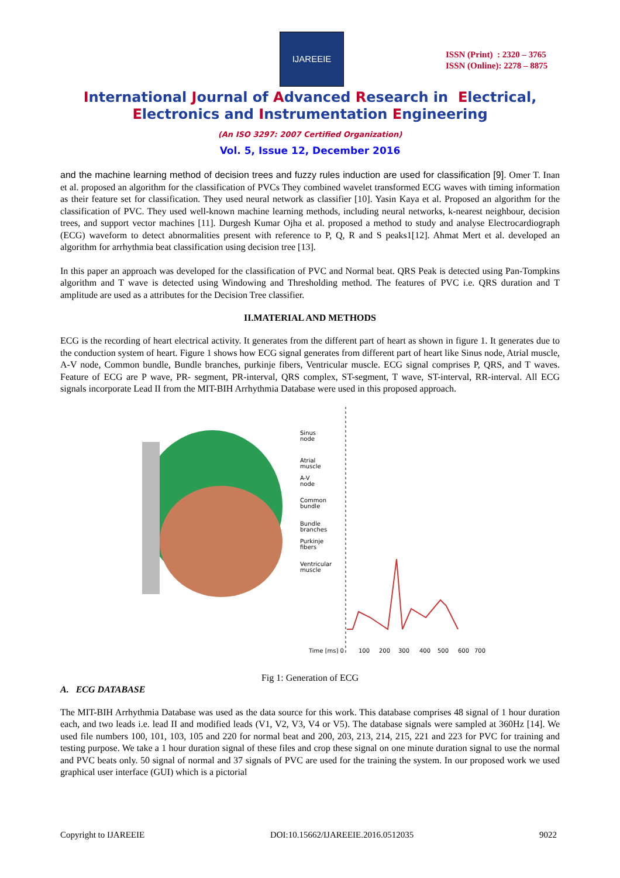IJAREEIE
ISSN (Print) : 2320 – 3765
ISSN (Online): 2278 – 8875
International Journal of Advanced Research in Electrical,
Electronics and Instrumentation Engineering
(An ISO 3297: 2007 Certified Organization)
Vol. 5, Issue 12, December 2016
and the machine learning method of decision trees and fuzzy rules induction are used for classification [9]. Omer T. Inan et al. proposed an algorithm for the classification of PVCs They combined wavelet transformed ECG waves with timing information as their feature set for classification. They used neural network as classifier [10]. Yasin Kaya et al. Proposed an algorithm for the classification of PVC. They used well-known machine learning methods, including neural networks, k-nearest neighbour, decision trees, and support vector machines [11]. Durgesh Kumar Ojha et al. proposed a method to study and analyse Electrocardiograph (ECG) waveform to detect abnormalities present with reference to P, Q, R and S peaks1[12]. Ahmat Mert et al. developed an algorithm for arrhythmia beat classification using decision tree [13].
In this paper an approach was developed for the classification of PVC and Normal beat. QRS Peak is detected using Pan-Tompkins algorithm and T wave is detected using Windowing and Thresholding method. The features of PVC i.e. QRS duration and T amplitude are used as a attributes for the Decision Tree classifier.
II.MATERIAL AND METHODS
ECG is the recording of heart electrical activity. It generates from the different part of heart as shown in figure 1. It generates due to the conduction system of heart. Figure 1 shows how ECG signal generates from different part of heart like Sinus node, Atrial muscle, A-V node, Common bundle, Bundle branches, purkinje fibers, Ventricular muscle. ECG signal comprises P, QRS, and T waves. Feature of ECG are P wave, PR- segment, PR-interval, QRS complex, ST-segment, T wave, ST-interval, RR-interval. All ECG signals incorporate Lead II from the MIT-BIH Arrhythmia Database were used in this proposed approach.
Sinus
node
Atrial
muscle
A-V
node
Common
bundle
Bundle
branches
Purkinje
fibers
Ventricular
muscle
Time [ms] 0
100
200
300
400
500
600
700
Fig 1: Generation of ECG
A. ECG DATABASE
The MIT-BIH Arrhythmia Database was used as the data source for this work. This database comprises 48 signal of 1 hour duration each, and two leads i.e. lead II and modified leads (V1, V2, V3, V4 or V5). The database signals were sampled at 360Hz [14]. We used file numbers 100, 101, 103, 105 and 220 for normal beat and 200, 203, 213, 214, 215, 221 and 223 for PVC for training and testing purpose. We take a 1 hour duration signal of these files and crop these signal on one minute duration signal to use the normal and PVC beats only. 50 signal of normal and 37 signals of PVC are used for the training the system. In our proposed work we used graphical user interface (GUI) which is a pictorial
Copyright to IJAREEIE DOI:10.15662/IJAREEIE.2016.0512035 9022